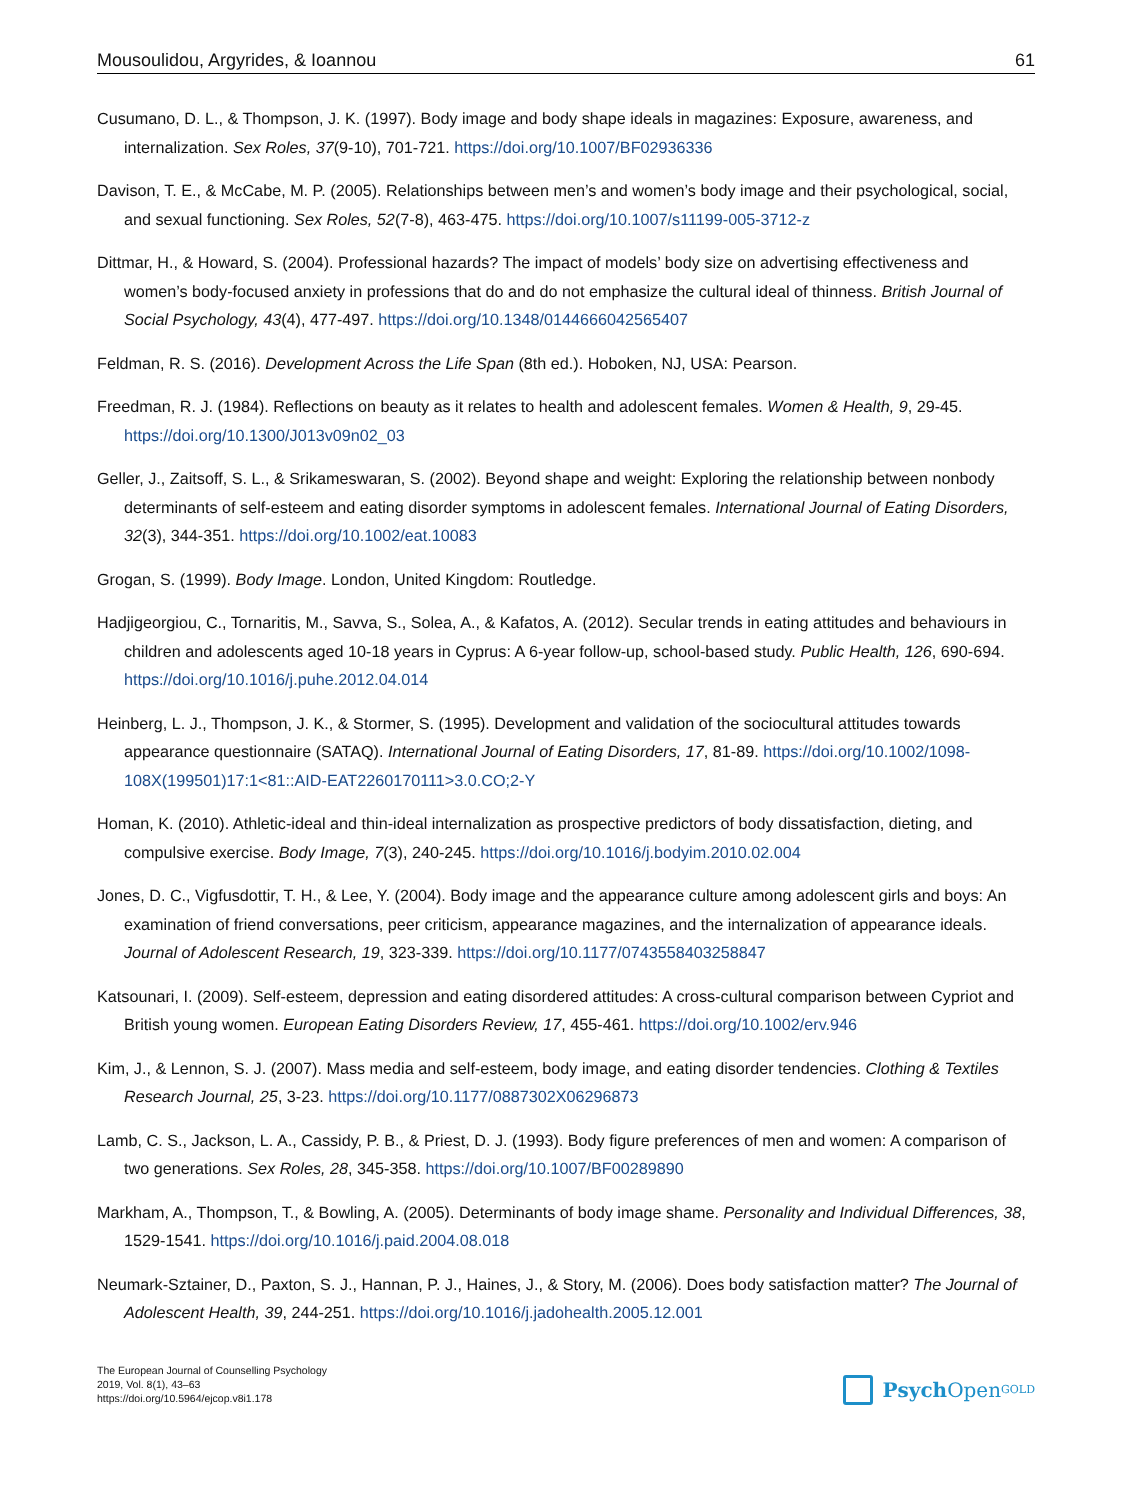Mousoulidou, Argyrides, & Ioannou 61
Cusumano, D. L., & Thompson, J. K. (1997). Body image and body shape ideals in magazines: Exposure, awareness, and internalization. Sex Roles, 37(9-10), 701-721. https://doi.org/10.1007/BF02936336
Davison, T. E., & McCabe, M. P. (2005). Relationships between men’s and women’s body image and their psychological, social, and sexual functioning. Sex Roles, 52(7-8), 463-475. https://doi.org/10.1007/s11199-005-3712-z
Dittmar, H., & Howard, S. (2004). Professional hazards? The impact of models’ body size on advertising effectiveness and women’s body-focused anxiety in professions that do and do not emphasize the cultural ideal of thinness. British Journal of Social Psychology, 43(4), 477-497. https://doi.org/10.1348/0144666042565407
Feldman, R. S. (2016). Development Across the Life Span (8th ed.). Hoboken, NJ, USA: Pearson.
Freedman, R. J. (1984). Reflections on beauty as it relates to health and adolescent females. Women & Health, 9, 29-45. https://doi.org/10.1300/J013v09n02_03
Geller, J., Zaitsoff, S. L., & Srikameswaran, S. (2002). Beyond shape and weight: Exploring the relationship between nonbody determinants of self-esteem and eating disorder symptoms in adolescent females. International Journal of Eating Disorders, 32(3), 344-351. https://doi.org/10.1002/eat.10083
Grogan, S. (1999). Body Image. London, United Kingdom: Routledge.
Hadjigeorgiou, C., Tornaritis, M., Savva, S., Solea, A., & Kafatos, A. (2012). Secular trends in eating attitudes and behaviours in children and adolescents aged 10-18 years in Cyprus: A 6-year follow-up, school-based study. Public Health, 126, 690-694. https://doi.org/10.1016/j.puhe.2012.04.014
Heinberg, L. J., Thompson, J. K., & Stormer, S. (1995). Development and validation of the sociocultural attitudes towards appearance questionnaire (SATAQ). International Journal of Eating Disorders, 17, 81-89. https://doi.org/10.1002/1098-108X(199501)17:1<81::AID-EAT2260170111>3.0.CO;2-Y
Homan, K. (2010). Athletic-ideal and thin-ideal internalization as prospective predictors of body dissatisfaction, dieting, and compulsive exercise. Body Image, 7(3), 240-245. https://doi.org/10.1016/j.bodyim.2010.02.004
Jones, D. C., Vigfusdottir, T. H., & Lee, Y. (2004). Body image and the appearance culture among adolescent girls and boys: An examination of friend conversations, peer criticism, appearance magazines, and the internalization of appearance ideals. Journal of Adolescent Research, 19, 323-339. https://doi.org/10.1177/0743558403258847
Katsounari, I. (2009). Self-esteem, depression and eating disordered attitudes: A cross-cultural comparison between Cypriot and British young women. European Eating Disorders Review, 17, 455-461. https://doi.org/10.1002/erv.946
Kim, J., & Lennon, S. J. (2007). Mass media and self-esteem, body image, and eating disorder tendencies. Clothing & Textiles Research Journal, 25, 3-23. https://doi.org/10.1177/0887302X06296873
Lamb, C. S., Jackson, L. A., Cassidy, P. B., & Priest, D. J. (1993). Body figure preferences of men and women: A comparison of two generations. Sex Roles, 28, 345-358. https://doi.org/10.1007/BF00289890
Markham, A., Thompson, T., & Bowling, A. (2005). Determinants of body image shame. Personality and Individual Differences, 38, 1529-1541. https://doi.org/10.1016/j.paid.2004.08.018
Neumark-Sztainer, D., Paxton, S. J., Hannan, P. J., Haines, J., & Story, M. (2006). Does body satisfaction matter? The Journal of Adolescent Health, 39, 244-251. https://doi.org/10.1016/j.jadohealth.2005.12.001
The European Journal of Counselling Psychology
2019, Vol. 8(1), 43–63
https://doi.org/10.5964/ejcop.v8i1.178
Psych Open<sup>GOLD</sup>